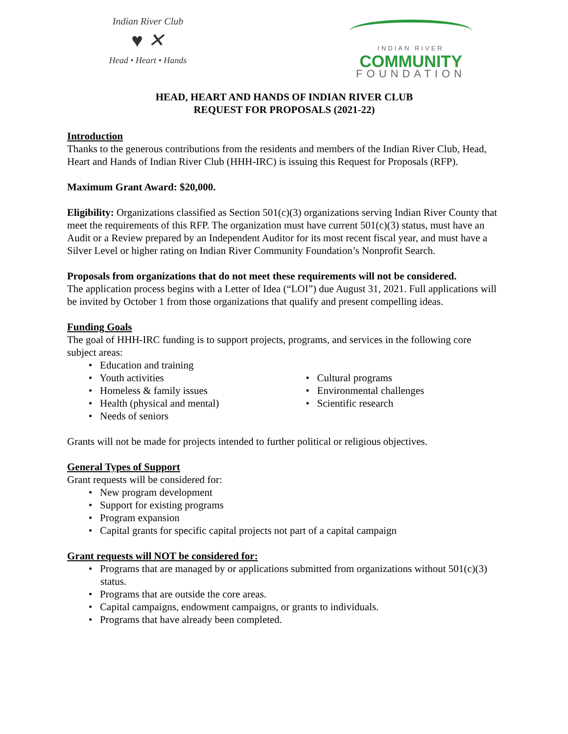Indian River Club
♥ ✕
Head • Heart • Hands
INDIAN RIVER
COMMUNITY
FOUNDATION
HEAD, HEART AND HANDS OF INDIAN RIVER CLUB
REQUEST FOR PROPOSALS (2021-22)
Introduction
Thanks to the generous contributions from the residents and members of the Indian River Club, Head, Heart and Hands of Indian River Club (HHH-IRC) is issuing this Request for Proposals (RFP).
Maximum Grant Award: $20,000.
Eligibility: Organizations classified as Section 501(c)(3) organizations serving Indian River County that meet the requirements of this RFP. The organization must have current 501(c)(3) status, must have an Audit or a Review prepared by an Independent Auditor for its most recent fiscal year, and must have a Silver Level or higher rating on Indian River Community Foundation’s Nonprofit Search.
Proposals from organizations that do not meet these requirements will not be considered.
The application process begins with a Letter of Idea (“LOI”) due August 31, 2021. Full applications will be invited by October 1 from those organizations that qualify and present compelling ideas.
Funding Goals
The goal of HHH-IRC funding is to support projects, programs, and services in the following core subject areas:
• Education and training
• Youth activities
• Homeless & family issues
• Health (physical and mental)
• Needs of seniors
• Cultural programs
• Environmental challenges
• Scientific research
Grants will not be made for projects intended to further political or religious objectives.
General Types of Support
Grant requests will be considered for:
• New program development
• Support for existing programs
• Program expansion
• Capital grants for specific capital projects not part of a capital campaign
Grant requests will NOT be considered for:
• Programs that are managed by or applications submitted from organizations without 501(c)(3) status.
• Programs that are outside the core areas.
• Capital campaigns, endowment campaigns, or grants to individuals.
• Programs that have already been completed.